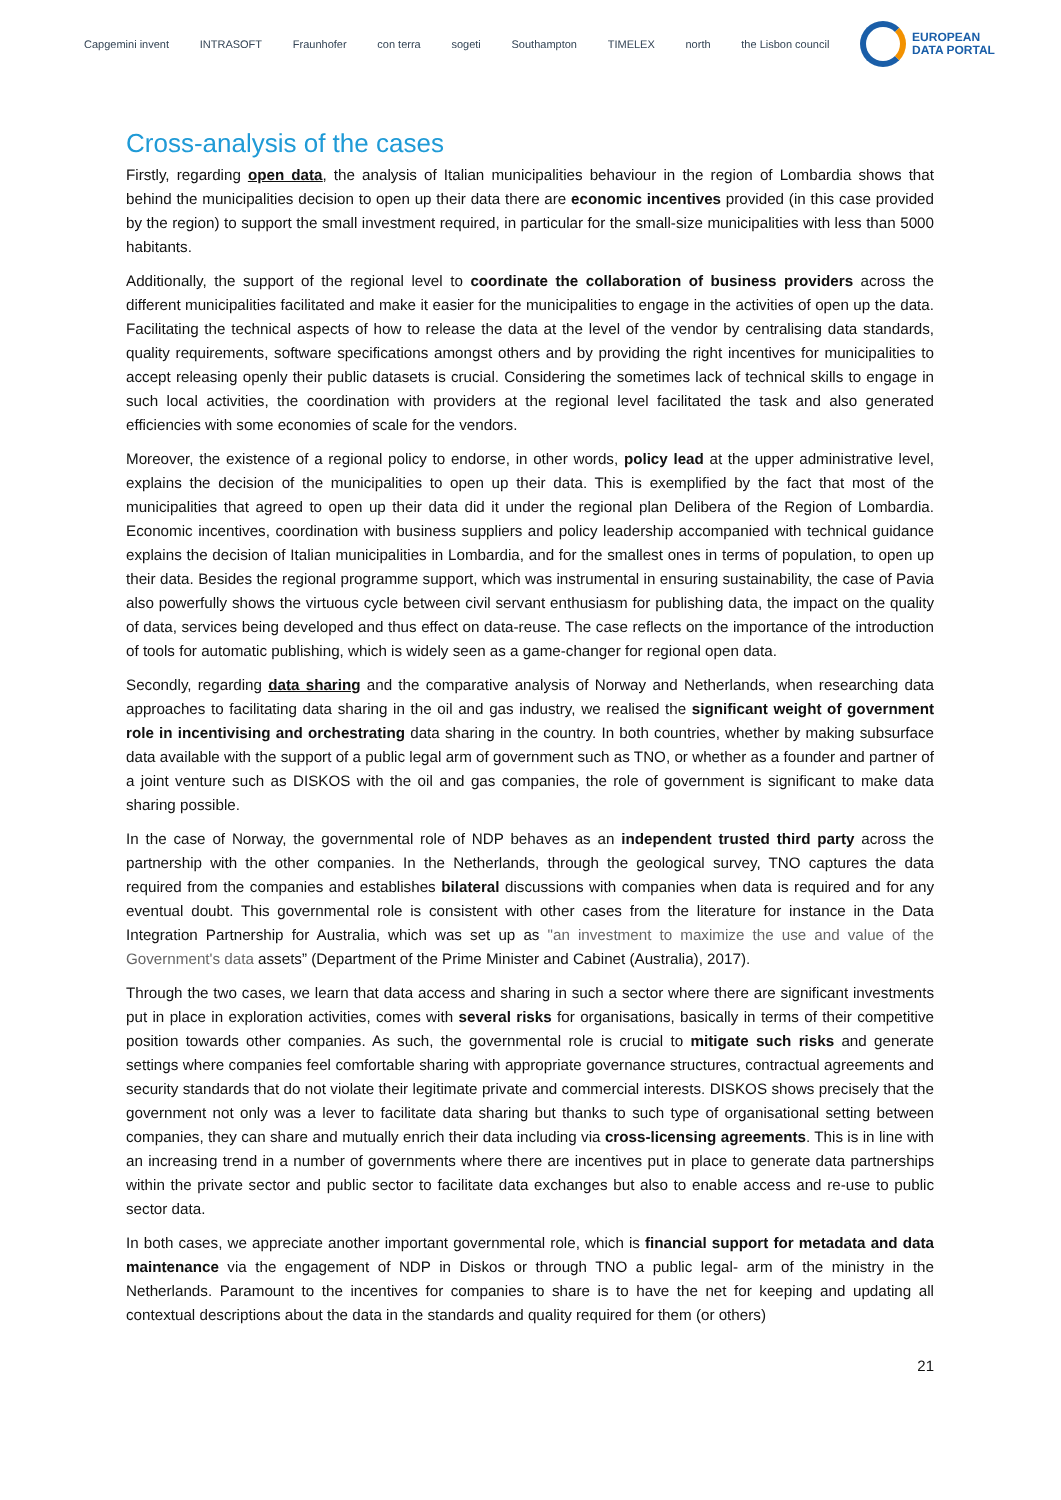Capgemini invent INTRASOFT Fraunhofer con terra sogeti Southampton TIMELEX north the Lisbon council
EUROPEAN
DATA PORTAL
Cross-analysis of the cases
Firstly, regarding open data, the analysis of Italian municipalities behaviour in the region of Lombardia shows that behind the municipalities decision to open up their data there are economic incentives provided (in this case provided by the region) to support the small investment required, in particular for the small-size municipalities with less than 5000 habitants.
Additionally, the support of the regional level to coordinate the collaboration of business providers across the different municipalities facilitated and make it easier for the municipalities to engage in the activities of open up the data. Facilitating the technical aspects of how to release the data at the level of the vendor by centralising data standards, quality requirements, software specifications amongst others and by providing the right incentives for municipalities to accept releasing openly their public datasets is crucial. Considering the sometimes lack of technical skills to engage in such local activities, the coordination with providers at the regional level facilitated the task and also generated efficiencies with some economies of scale for the vendors.
Moreover, the existence of a regional policy to endorse, in other words, policy lead at the upper administrative level, explains the decision of the municipalities to open up their data. This is exemplified by the fact that most of the municipalities that agreed to open up their data did it under the regional plan Delibera of the Region of Lombardia. Economic incentives, coordination with business suppliers and policy leadership accompanied with technical guidance explains the decision of Italian municipalities in Lombardia, and for the smallest ones in terms of population, to open up their data. Besides the regional programme support, which was instrumental in ensuring sustainability, the case of Pavia also powerfully shows the virtuous cycle between civil servant enthusiasm for publishing data, the impact on the quality of data, services being developed and thus effect on data-reuse. The case reflects on the importance of the introduction of tools for automatic publishing, which is widely seen as a game-changer for regional open data.
Secondly, regarding data sharing and the comparative analysis of Norway and Netherlands, when researching data approaches to facilitating data sharing in the oil and gas industry, we realised the significant weight of government role in incentivising and orchestrating data sharing in the country. In both countries, whether by making subsurface data available with the support of a public legal arm of government such as TNO, or whether as a founder and partner of a joint venture such as DISKOS with the oil and gas companies, the role of government is significant to make data sharing possible.
In the case of Norway, the governmental role of NDP behaves as an independent trusted third party across the partnership with the other companies. In the Netherlands, through the geological survey, TNO captures the data required from the companies and establishes bilateral discussions with companies when data is required and for any eventual doubt. This governmental role is consistent with other cases from the literature for instance in the Data Integration Partnership for Australia, which was set up as "an investment to maximize the use and value of the Government's data assets” (Department of the Prime Minister and Cabinet (Australia), 2017).
Through the two cases, we learn that data access and sharing in such a sector where there are significant investments put in place in exploration activities, comes with several risks for organisations, basically in terms of their competitive position towards other companies. As such, the governmental role is crucial to mitigate such risks and generate settings where companies feel comfortable sharing with appropriate governance structures, contractual agreements and security standards that do not violate their legitimate private and commercial interests. DISKOS shows precisely that the government not only was a lever to facilitate data sharing but thanks to such type of organisational setting between companies, they can share and mutually enrich their data including via cross-licensing agreements. This is in line with an increasing trend in a number of governments where there are incentives put in place to generate data partnerships within the private sector and public sector to facilitate data exchanges but also to enable access and re-use to public sector data.
In both cases, we appreciate another important governmental role, which is financial support for metadata and data maintenance via the engagement of NDP in Diskos or through TNO a public legal- arm of the ministry in the Netherlands. Paramount to the incentives for companies to share is to have the net for keeping and updating all contextual descriptions about the data in the standards and quality required for them (or others)
21